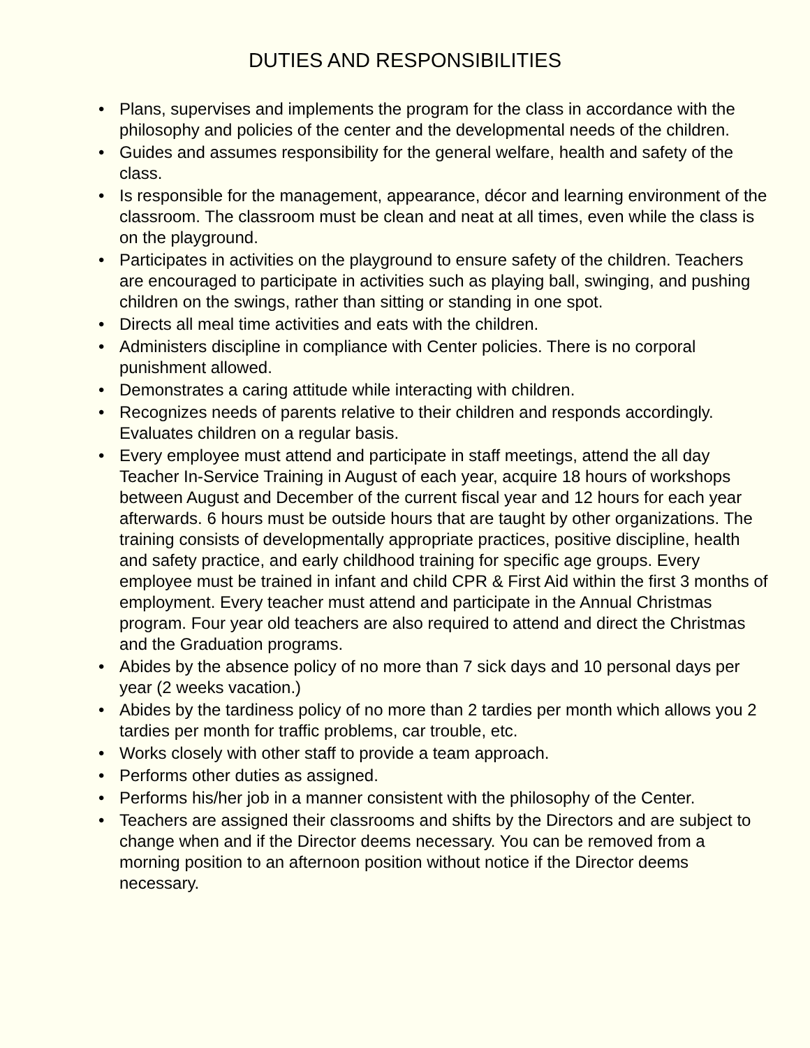DUTIES AND RESPONSIBILITIES
• Plans, supervises and implements the program for the class in accordance with the philosophy and policies of the center and the developmental needs of the children.
• Guides and assumes responsibility for the general welfare, health and safety of the class.
• Is responsible for the management, appearance, décor and learning environment of the classroom. The classroom must be clean and neat at all times, even while the class is on the playground.
• Participates in activities on the playground to ensure safety of the children. Teachers are encouraged to participate in activities such as playing ball, swinging, and pushing children on the swings, rather than sitting or standing in one spot.
• Directs all meal time activities and eats with the children.
• Administers discipline in compliance with Center policies. There is no corporal punishment allowed.
• Demonstrates a caring attitude while interacting with children.
• Recognizes needs of parents relative to their children and responds accordingly. Evaluates children on a regular basis.
• Every employee must attend and participate in staff meetings, attend the all day Teacher In-Service Training in August of each year, acquire 18 hours of workshops between August and December of the current fiscal year and 12 hours for each year afterwards. 6 hours must be outside hours that are taught by other organizations. The training consists of developmentally appropriate practices, positive discipline, health and safety practice, and early childhood training for specific age groups. Every employee must be trained in infant and child CPR & First Aid within the first 3 months of employment. Every teacher must attend and participate in the Annual Christmas program. Four year old teachers are also required to attend and direct the Christmas and the Graduation programs.
• Abides by the absence policy of no more than 7 sick days and 10 personal days per year (2 weeks vacation.)
• Abides by the tardiness policy of no more than 2 tardies per month which allows you 2 tardies per month for traffic problems, car trouble, etc.
• Works closely with other staff to provide a team approach.
• Performs other duties as assigned.
• Performs his/her job in a manner consistent with the philosophy of the Center.
• Teachers are assigned their classrooms and shifts by the Directors and are subject to change when and if the Director deems necessary. You can be removed from a morning position to an afternoon position without notice if the Director deems necessary.